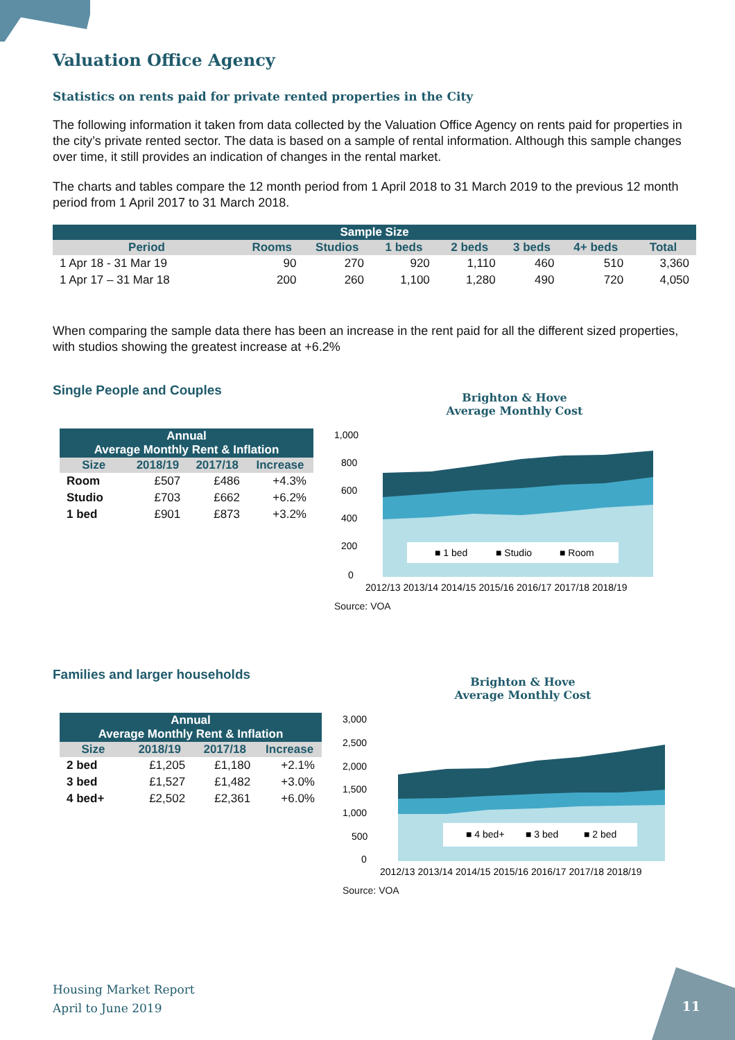Valuation Office Agency
Statistics on rents paid for private rented properties in the City
The following information it taken from data collected by the Valuation Office Agency on rents paid for properties in the city’s private rented sector. The data is based on a sample of rental information. Although this sample changes over time, it still provides an indication of changes in the rental market.
The charts and tables compare the 12 month period from 1 April 2018 to 31 March 2019 to the previous 12 month period from 1 April 2017 to 31 March 2018.
| Sample Size | | | | | | | |
| --- | --- | --- | --- | --- | --- | --- | --- |
| Period | Rooms | Studios | 1 beds | 2 beds | 3 beds | 4+ beds | Total |
| 1 Apr 18 - 31 Mar 19 | 90 | 270 | 920 | 1,110 | 460 | 510 | 3,360 |
| 1 Apr 17 – 31 Mar 18 | 200 | 260 | 1,100 | 1,280 | 490 | 720 | 4,050 |
When comparing the sample data there has been an increase in the rent paid for all the different sized properties, with studios showing the greatest increase at +6.2%
Single People and Couples
| Annual Average Monthly Rent & Inflation | | | |
| --- | --- | --- | --- |
| Size | 2018/19 | 2017/18 | Increase |
| Room | £507 | £486 | +4.3% |
| Studio | £703 | £662 | +6.2% |
| 1 bed | £901 | £873 | +3.2% |
Brighton & Hove
Average Monthly Cost
1,000
800
600
400
200
0
■ 1 bed
■ Studio
■ Room
2012/13 2013/14 2014/15 2015/16 2016/17 2017/18 2018/19
Source: VOA
Families and larger households
| Annual Average Monthly Rent & Inflation | | | |
| --- | --- | --- | --- |
| Size | 2018/19 | 2017/18 | Increase |
| 2 bed | £1,205 | £1,180 | +2.1% |
| 3 bed | £1,527 | £1,482 | +3.0% |
| 4 bed+ | £2,502 | £2,361 | +6.0% |
Brighton & Hove
Average Monthly Cost
3,000
2,500
2,000
1,500
1,000
500
0
■ 4 bed+
■ 3 bed
■ 2 bed
2012/13 2013/14 2014/15 2015/16 2016/17 2017/18 2018/19
Source: VOA
Housing Market Report
April to June 2019
11